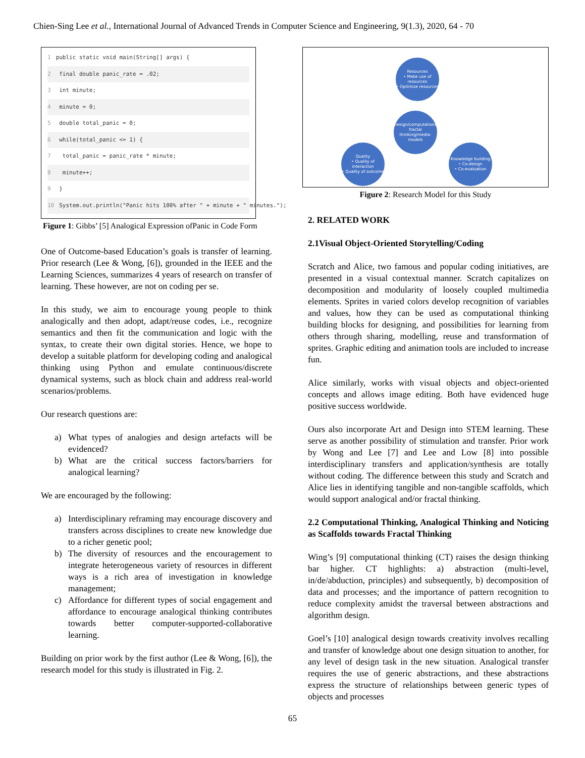Chien-Sing Lee et al., International Journal of Advanced Trends in Computer Science and Engineering, 9(1.3), 2020, 64 - 70
1 public static void main(String[] args) {
2 final double panic_rate = .02;
3 int minute;
4 minute = 0;
5 double total_panic = 0;
6 while(total_panic <= 1) {
7 total_panic = panic_rate * minute;
8 minute++;
9 }
10 System.out.println("Panic hits 100% after " + minute + " minutes.");
Figure 1: Gibbs’ [5] Analogical Expression ofPanic in Code Form
One of Outcome-based Education’s goals is transfer of learning. Prior research (Lee & Wong, [6]), grounded in the IEEE and the Learning Sciences, summarizes 4 years of research on transfer of learning. These however, are not on coding per se.
In this study, we aim to encourage young people to think analogically and then adopt, adapt/reuse codes, i.e., recognize semantics and then fit the communication and logic with the syntax, to create their own digital stories. Hence, we hope to develop a suitable platform for developing coding and analogical thinking using Python and emulate continuous/discrete dynamical systems, such as block chain and address real-world scenarios/problems.
Our research questions are:
a) What types of analogies and design artefacts will be evidenced?
b) What are the critical success factors/barriers for analogical learning?
We are encouraged by the following:
a) Interdisciplinary reframing may encourage discovery and transfers across disciplines to create new knowledge due to a richer genetic pool;
b) The diversity of resources and the encouragement to integrate heterogeneous variety of resources in different ways is a rich area of investigation in knowledge management;
c) Affordance for different types of social engagement and affordance to encourage analogical thinking contributes towards better computer-supported-collaborative learning.
Building on prior work by the first author (Lee & Wong, [6]), the research model for this study is illustrated in Fig. 2.
Resources
• Make use of resources
• Optimize resources
Design/computational/ fractal thinking/media-models
Quality
• Quality of interaction
• Quality of outcome
Knowledge building
• Co-design
• Co-evaluation
Figure 2: Research Model for this Study
2. RELATED WORK
2.1Visual Object-Oriented Storytelling/Coding
Scratch and Alice, two famous and popular coding initiatives, are presented in a visual contextual manner. Scratch capitalizes on decomposition and modularity of loosely coupled multimedia elements. Sprites in varied colors develop recognition of variables and values, how they can be used as computational thinking building blocks for designing, and possibilities for learning from others through sharing, modelling, reuse and transformation of sprites. Graphic editing and animation tools are included to increase fun.
Alice similarly, works with visual objects and object-oriented concepts and allows image editing. Both have evidenced huge positive success worldwide.
Ours also incorporate Art and Design into STEM learning. These serve as another possibility of stimulation and transfer. Prior work by Wong and Lee [7] and Lee and Low [8] into possible interdisciplinary transfers and application/synthesis are totally without coding. The difference between this study and Scratch and Alice lies in identifying tangible and non-tangible scaffolds, which would support analogical and/or fractal thinking.
2.2 Computational Thinking, Analogical Thinking and Noticing as Scaffolds towards Fractal Thinking
Wing’s [9] computational thinking (CT) raises the design thinking bar higher. CT highlights: a) abstraction (multi-level, in/de/abduction, principles) and subsequently, b) decomposition of data and processes; and the importance of pattern recognition to reduce complexity amidst the traversal between abstractions and algorithm design.
Goel’s [10] analogical design towards creativity involves recalling and transfer of knowledge about one design situation to another, for any level of design task in the new situation. Analogical transfer requires the use of generic abstractions, and these abstractions express the structure of relationships between generic types of objects and processes
65